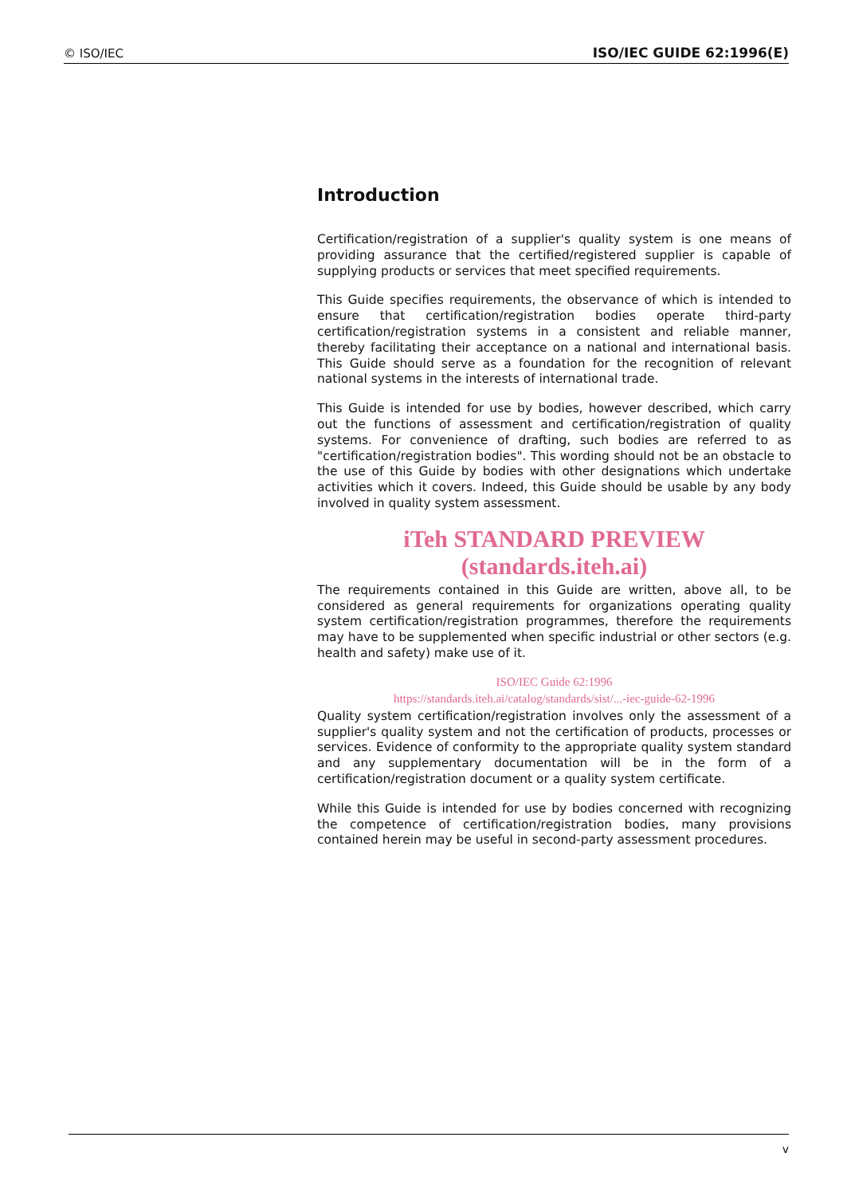© ISO/IEC ISO/IEC GUIDE 62:1996(E)
Introduction
Certification/registration of a supplier's quality system is one means of providing assurance that the certified/registered supplier is capable of supplying products or services that meet specified requirements.
This Guide specifies requirements, the observance of which is intended to ensure that certification/registration bodies operate third-party certification/registration systems in a consistent and reliable manner, thereby facilitating their acceptance on a national and international basis. This Guide should serve as a foundation for the recognition of relevant national systems in the interests of international trade.
This Guide is intended for use by bodies, however described, which carry out the functions of assessment and certification/registration of quality systems. For convenience of drafting, such bodies are referred to as "certification/registration bodies". This wording should not be an obstacle to the use of this Guide by bodies with other designations which undertake activities which it covers. Indeed, this Guide should be usable by any body involved in quality system assessment.
iTeh STANDARD PREVIEW (standards.iteh.ai)
The requirements contained in this Guide are written, above all, to be considered as general requirements for organizations operating quality system certification/registration programmes, therefore the requirements may have to be supplemented when specific industrial or other sectors (e.g. health and safety) make use of it.
ISO/IEC Guide 62:1996
https://standards.iteh.ai/catalog/standards/sist/...-iec-guide-62-1996
Quality system certification/registration involves only the assessment of a supplier's quality system and not the certification of products, processes or services. Evidence of conformity to the appropriate quality system standard and any supplementary documentation will be in the form of a certification/registration document or a quality system certificate.
While this Guide is intended for use by bodies concerned with recognizing the competence of certification/registration bodies, many provisions contained herein may be useful in second-party assessment procedures.
v